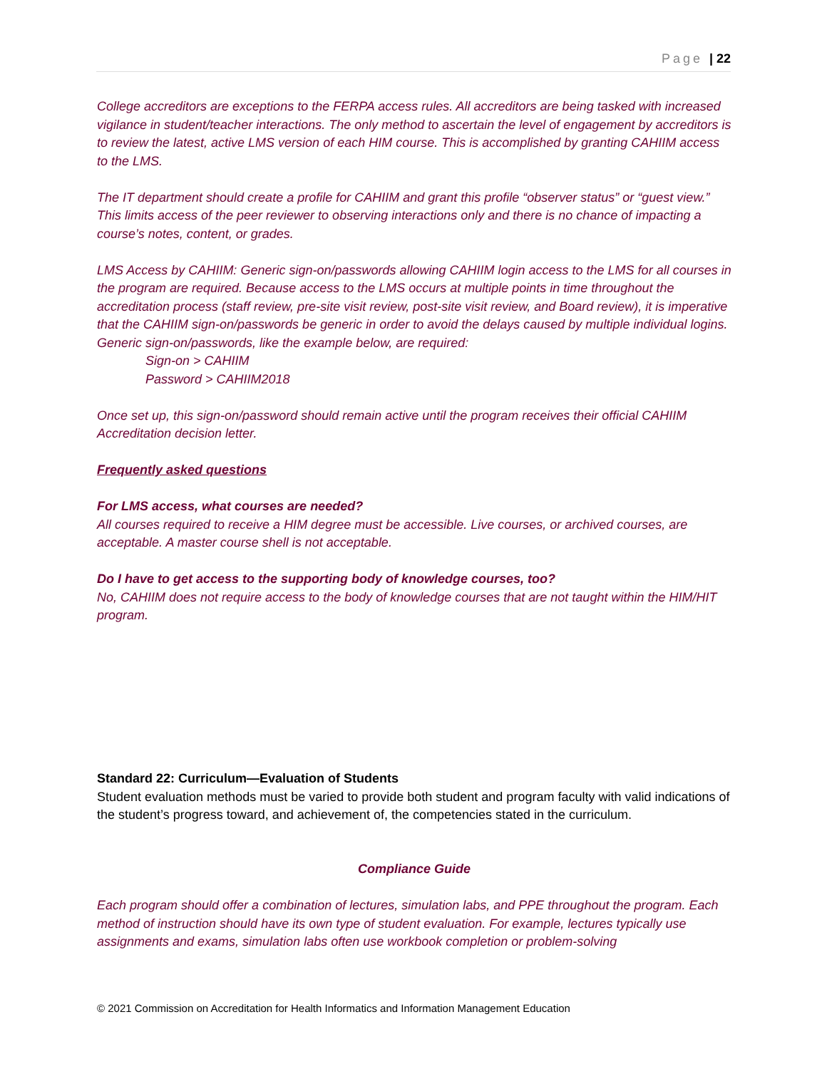Page | 22
College accreditors are exceptions to the FERPA access rules. All accreditors are being tasked with increased vigilance in student/teacher interactions. The only method to ascertain the level of engagement by accreditors is to review the latest, active LMS version of each HIM course. This is accomplished by granting CAHIIM access to the LMS.
The IT department should create a profile for CAHIIM and grant this profile “observer status” or “guest view.” This limits access of the peer reviewer to observing interactions only and there is no chance of impacting a course’s notes, content, or grades.
LMS Access by CAHIIM: Generic sign-on/passwords allowing CAHIIM login access to the LMS for all courses in the program are required. Because access to the LMS occurs at multiple points in time throughout the accreditation process (staff review, pre-site visit review, post-site visit review, and Board review), it is imperative that the CAHIIM sign-on/passwords be generic in order to avoid the delays caused by multiple individual logins. Generic sign-on/passwords, like the example below, are required:
Sign-on > CAHIIM
Password > CAHIIM2018
Once set up, this sign-on/password should remain active until the program receives their official CAHIIM Accreditation decision letter.
Frequently asked questions
For LMS access, what courses are needed?
All courses required to receive a HIM degree must be accessible. Live courses, or archived courses, are acceptable. A master course shell is not acceptable.
Do I have to get access to the supporting body of knowledge courses, too?
No, CAHIIM does not require access to the body of knowledge courses that are not taught within the HIM/HIT program.
Standard 22: Curriculum—Evaluation of Students
Student evaluation methods must be varied to provide both student and program faculty with valid indications of the student’s progress toward, and achievement of, the competencies stated in the curriculum.
Compliance Guide
Each program should offer a combination of lectures, simulation labs, and PPE throughout the program. Each method of instruction should have its own type of student evaluation. For example, lectures typically use assignments and exams, simulation labs often use workbook completion or problem-solving
© 2021 Commission on Accreditation for Health Informatics and Information Management Education